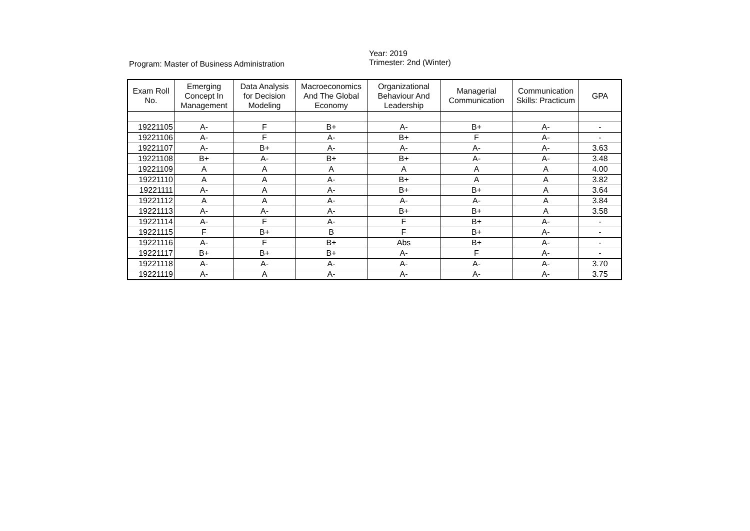Program: Master of Business Administration
Year: 2019
Trimester: 2nd (Winter)
| Exam Roll No. | Emerging Concept In Management | Data Analysis for Decision Modeling | Macroeconomics And The Global Economy | Organizational Behaviour And Leadership | Managerial Communication | Communication Skills: Practicum | GPA |
| --- | --- | --- | --- | --- | --- | --- | --- |
| 19221105 | A- | F | B+ | A- | B+ | A- | - |
| 19221106 | A- | F | A- | B+ | F | A- | - |
| 19221107 | A- | B+ | A- | A- | A- | A- | 3.63 |
| 19221108 | B+ | A- | B+ | B+ | A- | A- | 3.48 |
| 19221109 | A | A | A | A | A | A | 4.00 |
| 19221110 | A | A | A- | B+ | A | A | 3.82 |
| 19221111 | A- | A | A- | B+ | B+ | A | 3.64 |
| 19221112 | A | A | A- | A- | A- | A | 3.84 |
| 19221113 | A- | A- | A- | B+ | B+ | A | 3.58 |
| 19221114 | A- | F | A- | F | B+ | A- | - |
| 19221115 | F | B+ | B | F | B+ | A- | - |
| 19221116 | A- | F | B+ | Abs | B+ | A- | - |
| 19221117 | B+ | B+ | B+ | A- | F | A- | - |
| 19221118 | A- | A- | A- | A- | A- | A- | 3.70 |
| 19221119 | A- | A | A- | A- | A- | A- | 3.75 |